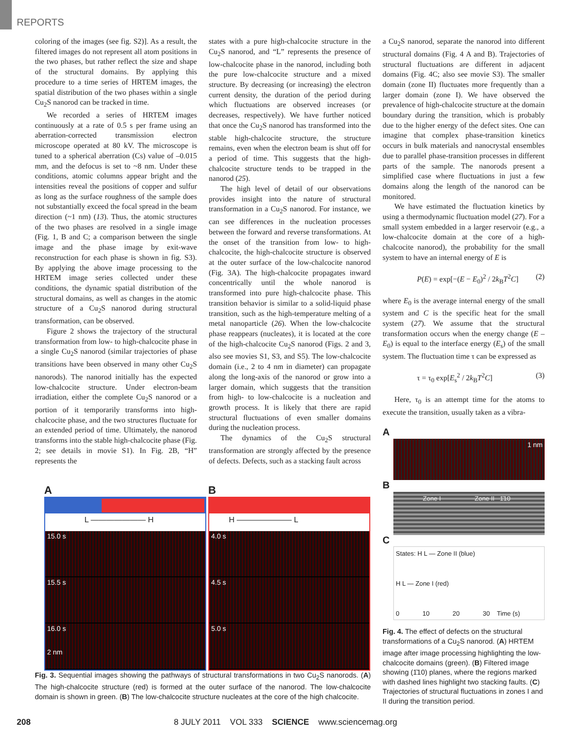REPORTS
coloring of the images (see fig. S2)]. As a result, the filtered images do not represent all atom positions in the two phases, but rather reflect the size and shape of the structural domains. By applying this procedure to a time series of HRTEM images, the spatial distribution of the two phases within a single Cu<sub>2</sub>S nanorod can be tracked in time.
We recorded a series of HRTEM images continuously at a rate of 0.5 s per frame using an aberration-corrected transmission electron microscope operated at 80 kV. The microscope is tuned to a spherical aberration (Cs) value of –0.015 mm, and the defocus is set to ~8 nm. Under these conditions, atomic columns appear bright and the intensities reveal the positions of copper and sulfur as long as the surface roughness of the sample does not substantially exceed the focal spread in the beam direction (~1 nm) (13). Thus, the atomic structures of the two phases are resolved in a single image (Fig. 1, B and C; a comparison between the single image and the phase image by exit-wave reconstruction for each phase is shown in fig. S3). By applying the above image processing to the HRTEM image series collected under these conditions, the dynamic spatial distribution of the structural domains, as well as changes in the atomic structure of a Cu<sub>2</sub>S nanorod during structural transformation, can be observed.
Figure 2 shows the trajectory of the structural transformation from low- to high-chalcocite phase in a single Cu<sub>2</sub>S nanorod (similar trajectories of phase transitions have been observed in many other Cu<sub>2</sub>S nanorods). The nanorod initially has the expected low-chalcocite structure. Under electron-beam irradiation, either the complete Cu<sub>2</sub>S nanorod or a portion of it temporarily transforms into high-chalcocite phase, and the two structures fluctuate for an extended period of time. Ultimately, the nanorod transforms into the stable high-chalcocite phase (Fig. 2; see details in movie S1). In Fig. 2B, “H” represents the
states with a pure high-chalcocite structure in the Cu<sub>2</sub>S nanorod, and “L” represents the presence of low-chalcocite phase in the nanorod, including both the pure low-chalcocite structure and a mixed structure. By decreasing (or increasing) the electron current density, the duration of the period during which fluctuations are observed increases (or decreases, respectively). We have further noticed that once the Cu<sub>2</sub>S nanorod has transformed into the stable high-chalcocite structure, the structure remains, even when the electron beam is shut off for a period of time. This suggests that the high-chalcocite structure tends to be trapped in the nanorod (25).
The high level of detail of our observations provides insight into the nature of structural transformation in a Cu<sub>2</sub>S nanorod. For instance, we can see differences in the nucleation processes between the forward and reverse transformations. At the onset of the transition from low- to high-chalcocite, the high-chalcocite structure is observed at the outer surface of the low-chalcocite nanorod (Fig. 3A). The high-chalcocite propagates inward concentrically until the whole nanorod is transformed into pure high-chalcocite phase. This transition behavior is similar to a solid-liquid phase transition, such as the high-temperature melting of a metal nanoparticle (26). When the low-chalcocite phase reappears (nucleates), it is located at the core of the high-chalcocite Cu<sub>2</sub>S nanorod (Figs. 2 and 3, also see movies S1, S3, and S5). The low-chalcocite domain (i.e., 2 to 4 nm in diameter) can propagate along the long-axis of the nanorod or grow into a larger domain, which suggests that the transition from high- to low-chalcocite is a nucleation and growth process. It is likely that there are rapid structural fluctuations of even smaller domains during the nucleation process.
The dynamics of the Cu<sub>2</sub>S structural transformation are strongly affected by the presence of defects. Defects, such as a stacking fault across
a Cu<sub>2</sub>S nanorod, separate the nanorod into different structural domains (Fig. 4 A and B). Trajectories of structural fluctuations are different in adjacent domains (Fig. 4C; also see movie S3). The smaller domain (zone II) fluctuates more frequently than a larger domain (zone I). We have observed the prevalence of high-chalcocite structure at the domain boundary during the transition, which is probably due to the higher energy of the defect sites. One can imagine that complex phase-transition kinetics occurs in bulk materials and nanocrystal ensembles due to parallel phase-transition processes in different parts of the sample. The nanorods present a simplified case where fluctuations in just a few domains along the length of the nanorod can be monitored.
We have estimated the fluctuation kinetics by using a thermodynamic fluctuation model (27). For a small system embedded in a larger reservoir (e.g., a low-chalcocite domain at the core of a high-chalcocite nanorod), the probability for the small system to have an internal energy of E is
P(E) = exp[−(E − E<sub>0</sub>)<sup>2</sup> / 2k<sub>B</sub>T<sup>2</sup>C] (2)
where E<sub>0</sub> is the average internal energy of the small system and C is the specific heat for the small system (27). We assume that the structural transformation occurs when the energy change (E – E<sub>0</sub>) is equal to the interface energy (E<sub>s</sub>) of the small system. The fluctuation time τ can be expressed as
τ = τ<sub>0</sub> exp[E<sub>s</sub><sup>2</sup> / 2k<sub>B</sub>T<sup>2</sup>C] (3)
Here, τ<sub>0</sub> is an attempt time for the atoms to execute the transition, usually taken as a vibra-
A
1 nm
B
Zone I Zone II 1̄10
C
States: H L — Zone II (blue)
H L — Zone I (red)
0 10 20 30 Time (s)
Fig. 4. The effect of defects on the structural transformations of a Cu<sub>2</sub>S nanorod. (A) HRTEM image after image processing highlighting the low-chalcocite domains (green). (B) Filtered image showing (1̄10) planes, where the regions marked with dashed lines highlight two stacking faults. (C) Trajectories of structural fluctuations in zones I and II during the transition period.
A
L ——————— H
15.0 s
15.5 s
16.0 s
2 nm
B
H ——————— L
4.0 s
4.5 s
5.0 s
Fig. 3. Sequential images showing the pathways of structural transformations in two Cu<sub>2</sub>S nanorods. (A) The high-chalcocite structure (red) is formed at the outer surface of the nanorod. The low-chalcocite domain is shown in green. (B) The low-chalcocite structure nucleates at the core of the high chalcocite.
208 8 JULY 2011 VOL 333 SCIENCE www.sciencemag.org